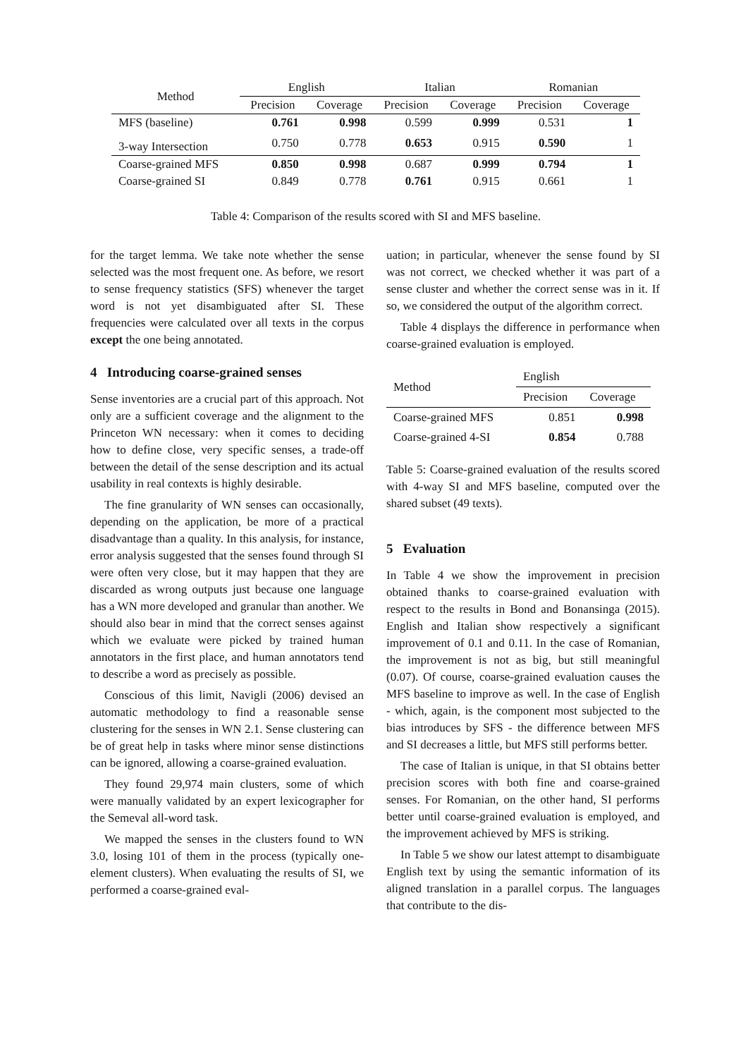| Method | English | | Italian | | Romanian | |
| --- | --- | --- | --- | --- | --- | --- |
| | Precision | Coverage | Precision | Coverage | Precision | Coverage |
| MFS (baseline) | 0.761 | 0.998 | 0.599 | 0.999 | 0.531 | 1 |
| 3-way Intersection | 0.750 | 0.778 | 0.653 | 0.915 | 0.590 | 1 |
| Coarse-grained MFS | 0.850 | 0.998 | 0.687 | 0.999 | 0.794 | 1 |
| Coarse-grained SI | 0.849 | 0.778 | 0.761 | 0.915 | 0.661 | 1 |
Table 4: Comparison of the results scored with SI and MFS baseline.
for the target lemma. We take note whether the sense selected was the most frequent one. As before, we resort to sense frequency statistics (SFS) whenever the target word is not yet disambiguated after SI. These frequencies were calculated over all texts in the corpus except the one being annotated.
4 Introducing coarse-grained senses
Sense inventories are a crucial part of this approach. Not only are a sufficient coverage and the alignment to the Princeton WN necessary: when it comes to deciding how to define close, very specific senses, a trade-off between the detail of the sense description and its actual usability in real contexts is highly desirable.
The fine granularity of WN senses can occasionally, depending on the application, be more of a practical disadvantage than a quality. In this analysis, for instance, error analysis suggested that the senses found through SI were often very close, but it may happen that they are discarded as wrong outputs just because one language has a WN more developed and granular than another. We should also bear in mind that the correct senses against which we evaluate were picked by trained human annotators in the first place, and human annotators tend to describe a word as precisely as possible.
Conscious of this limit, Navigli (2006) devised an automatic methodology to find a reasonable sense clustering for the senses in WN 2.1. Sense clustering can be of great help in tasks where minor sense distinctions can be ignored, allowing a coarse-grained evaluation.
They found 29,974 main clusters, some of which were manually validated by an expert lexicographer for the Semeval all-word task.
We mapped the senses in the clusters found to WN 3.0, losing 101 of them in the process (typically one-element clusters). When evaluating the results of SI, we performed a coarse-grained eval-
uation; in particular, whenever the sense found by SI was not correct, we checked whether it was part of a sense cluster and whether the correct sense was in it. If so, we considered the output of the algorithm correct.
Table 4 displays the difference in performance when coarse-grained evaluation is employed.
| Method | English | |
| --- | --- | --- |
| | Precision | Coverage |
| Coarse-grained MFS | 0.851 | 0.998 |
| Coarse-grained 4-SI | 0.854 | 0.788 |
Table 5: Coarse-grained evaluation of the results scored with 4-way SI and MFS baseline, computed over the shared subset (49 texts).
5 Evaluation
In Table 4 we show the improvement in precision obtained thanks to coarse-grained evaluation with respect to the results in Bond and Bonansinga (2015). English and Italian show respectively a significant improvement of 0.1 and 0.11. In the case of Romanian, the improvement is not as big, but still meaningful (0.07). Of course, coarse-grained evaluation causes the MFS baseline to improve as well. In the case of English - which, again, is the component most subjected to the bias introduces by SFS - the difference between MFS and SI decreases a little, but MFS still performs better.
The case of Italian is unique, in that SI obtains better precision scores with both fine and coarse-grained senses. For Romanian, on the other hand, SI performs better until coarse-grained evaluation is employed, and the improvement achieved by MFS is striking.
In Table 5 we show our latest attempt to disambiguate English text by using the semantic information of its aligned translation in a parallel corpus. The languages that contribute to the dis-